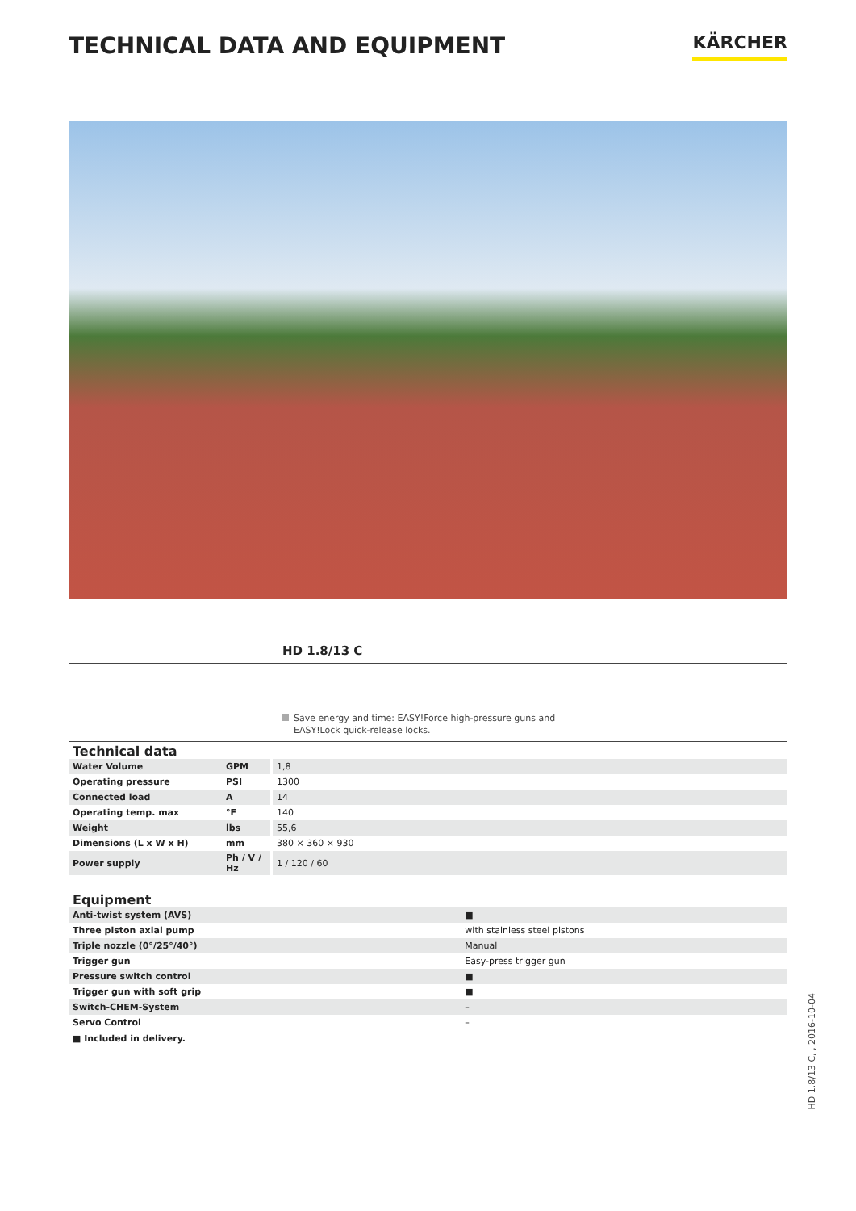TECHNICAL DATA AND EQUIPMENT
KÄRCHER
HD 1.8/13 C
Save energy and time: EASY!Force high-pressure guns and
EASY!Lock quick-release locks.
| Technical data | | |
| --- | --- | --- |
| Water Volume | GPM | 1,8 |
| Operating pressure | PSI | 1300 |
| Connected load | A | 14 |
| Operating temp. max | °F | 140 |
| Weight | lbs | 55,6 |
| Dimensions (L x W x H) | mm | 380 × 360 × 930 |
| Power supply | Ph / V / Hz | 1 / 120 / 60 |
| Equipment | |
| --- | --- |
| Anti-twist system (AVS) | ■ |
| Three piston axial pump | with stainless steel pistons |
| Triple nozzle (0°/25°/40°) | Manual |
| Trigger gun | Easy-press trigger gun |
| Pressure switch control | ■ |
| Trigger gun with soft grip | ■ |
| Switch-CHEM-System | – |
| Servo Control | – |
■ Included in delivery.
HD 1.8/13 C, , 2016-10-04